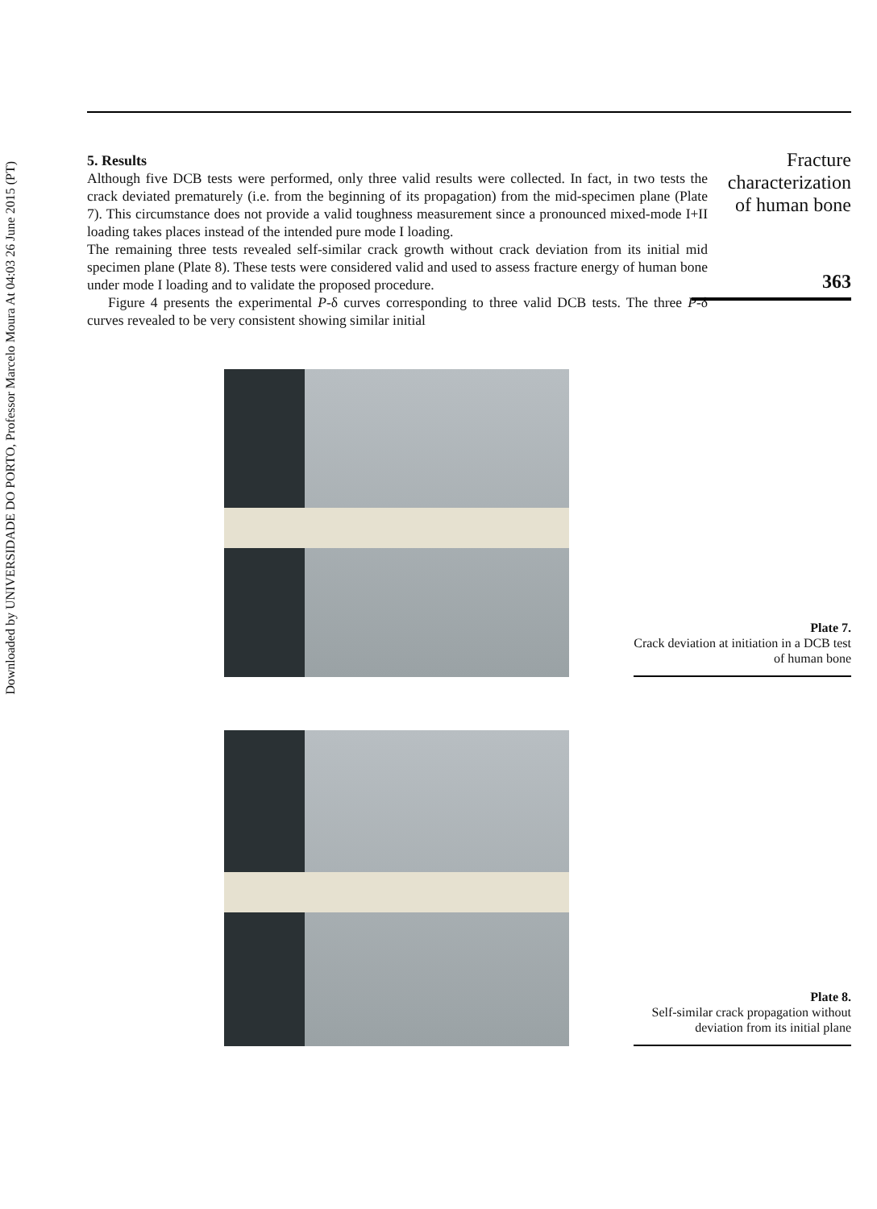Downloaded by UNIVERSIDADE DO PORTO, Professor Marcelo Moura At 04:03 26 June 2015 (PT)
5. Results
Although five DCB tests were performed, only three valid results were collected. In fact, in two tests the crack deviated prematurely (i.e. from the beginning of its propagation) from the mid-specimen plane (Plate 7). This circumstance does not provide a valid toughness measurement since a pronounced mixed-mode I+II loading takes places instead of the intended pure mode I loading.
The remaining three tests revealed self-similar crack growth without crack deviation from its initial mid specimen plane (Plate 8). These tests were considered valid and used to assess fracture energy of human bone under mode I loading and to validate the proposed procedure.
Figure 4 presents the experimental P-δ curves corresponding to three valid DCB tests. The three P-δ curves revealed to be very consistent showing similar initial
Fracture characterization of human bone
363
Plate 7.
Crack deviation at initiation in a DCB test of human bone
Plate 8.
Self-similar crack propagation without deviation from its initial plane